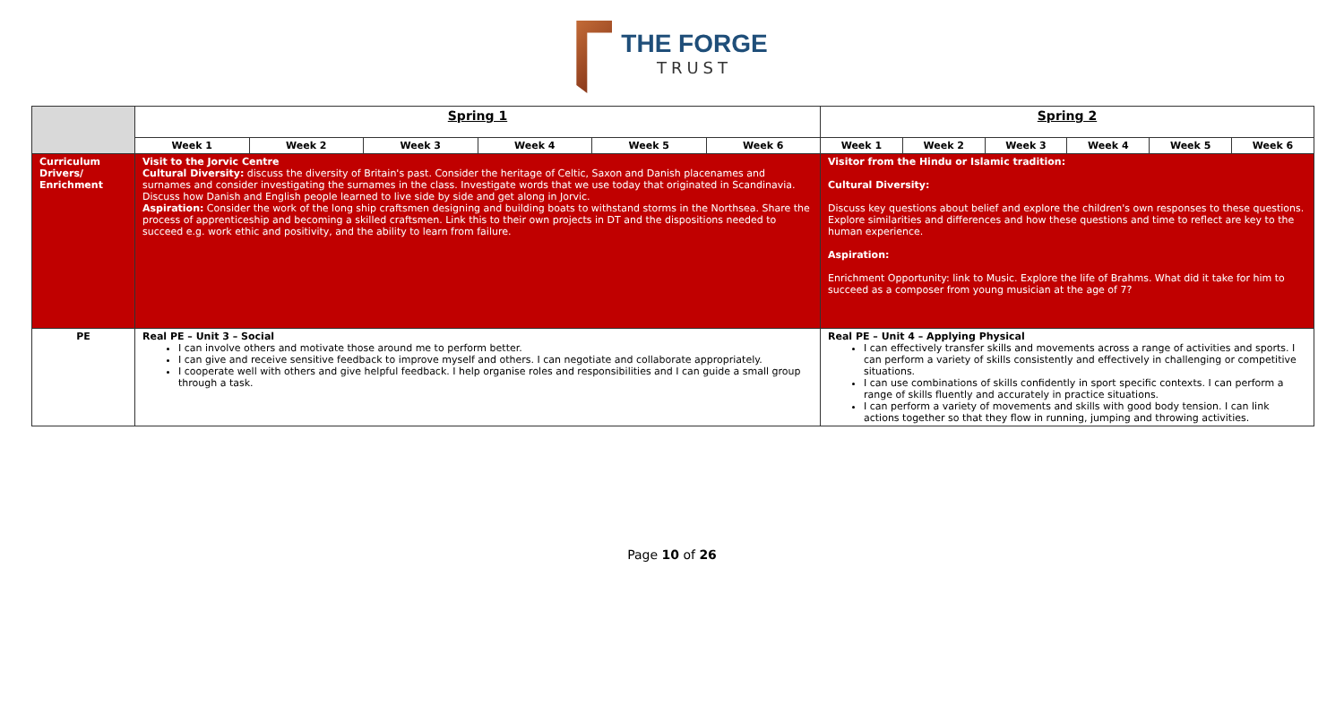THE FORGE
TRUST
| | Spring 1 | | | | | | Spring 2 | | | | | |
| | Week 1 | Week 2 | Week 3 | Week 4 | Week 5 | Week 6 | Week 1 | Week 2 | Week 3 | Week 4 | Week 5 | Week 6 |
| Curriculum Drivers/ Enrichment | Visit to the Jorvic Centre Cultural Diversity: discuss the diversity of Britain's past. Consider the heritage of Celtic, Saxon and Danish placenames and surnames and consider investigating the surnames in the class. Investigate words that we use today that originated in Scandinavia. Discuss how Danish and English people learned to live side by side and get along in Jorvic. Aspiration: Consider the work of the long ship craftsmen designing and building boats to withstand storms in the Northsea. Share the process of apprenticeship and becoming a skilled craftsmen. Link this to their own projects in DT and the dispositions needed to succeed e.g. work ethic and positivity, and the ability to learn from failure. | | | | | | Visitor from the Hindu or Islamic tradition: Cultural Diversity: Discuss key questions about belief and explore the children's own responses to these questions. Explore similarities and differences and how these questions and time to reflect are key to the human experience. Aspiration: Enrichment Opportunity: link to Music. Explore the life of Brahms. What did it take for him to succeed as a composer from young musician at the age of 7? | | | | | |
| PE | Real PE – Unit 3 – Social I can involve others and motivate those around me to perform better. I can give and receive sensitive feedback to improve myself and others. I can negotiate and collaborate appropriately. I cooperate well with others and give helpful feedback. I help organise roles and responsibilities and I can guide a small group through a task. | | | | | | Real PE – Unit 4 – Applying Physical I can effectively transfer skills and movements across a range of activities and sports. I can perform a variety of skills consistently and effectively in challenging or competitive situations. I can use combinations of skills confidently in sport specific contexts. I can perform a range of skills fluently and accurately in practice situations. I can perform a variety of movements and skills with good body tension. I can link actions together so that they flow in running, jumping and throwing activities. | | | | | |
Page 10 of 26